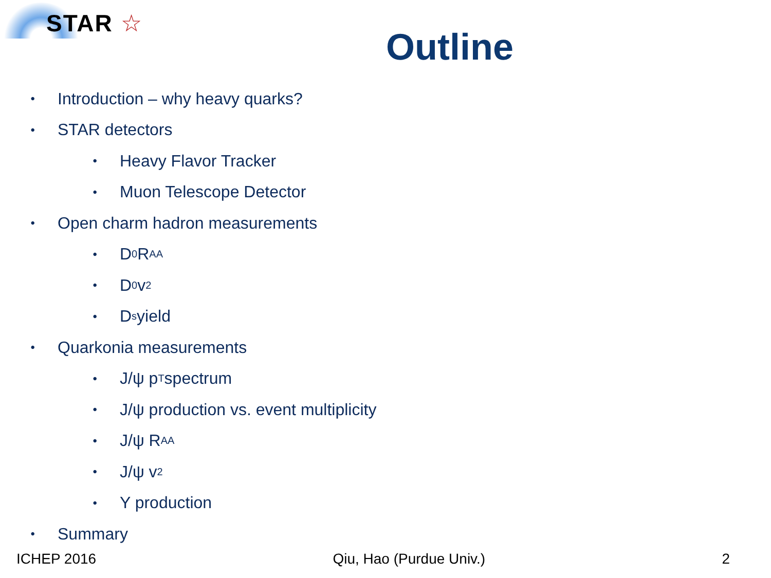STAR ☆
Outline
• Introduction – why heavy quarks?
• STAR detectors
• Heavy Flavor Tracker
• Muon Telescope Detector
• Open charm hadron measurements
• D<sup>0</sup> R<sub>AA</sub>
• D<sup>0</sup> v<sub>2</sub>
• D<sub>s</sub> yield
• Quarkonia measurements
• J/ψ p<sub>T</sub> spectrum
• J/ψ production vs. event multiplicity
• J/ψ R<sub>AA</sub>
• J/ψ v<sub>2</sub>
• Υ production
• Summary
ICHEP 2016 Qiu, Hao (Purdue Univ.) 2